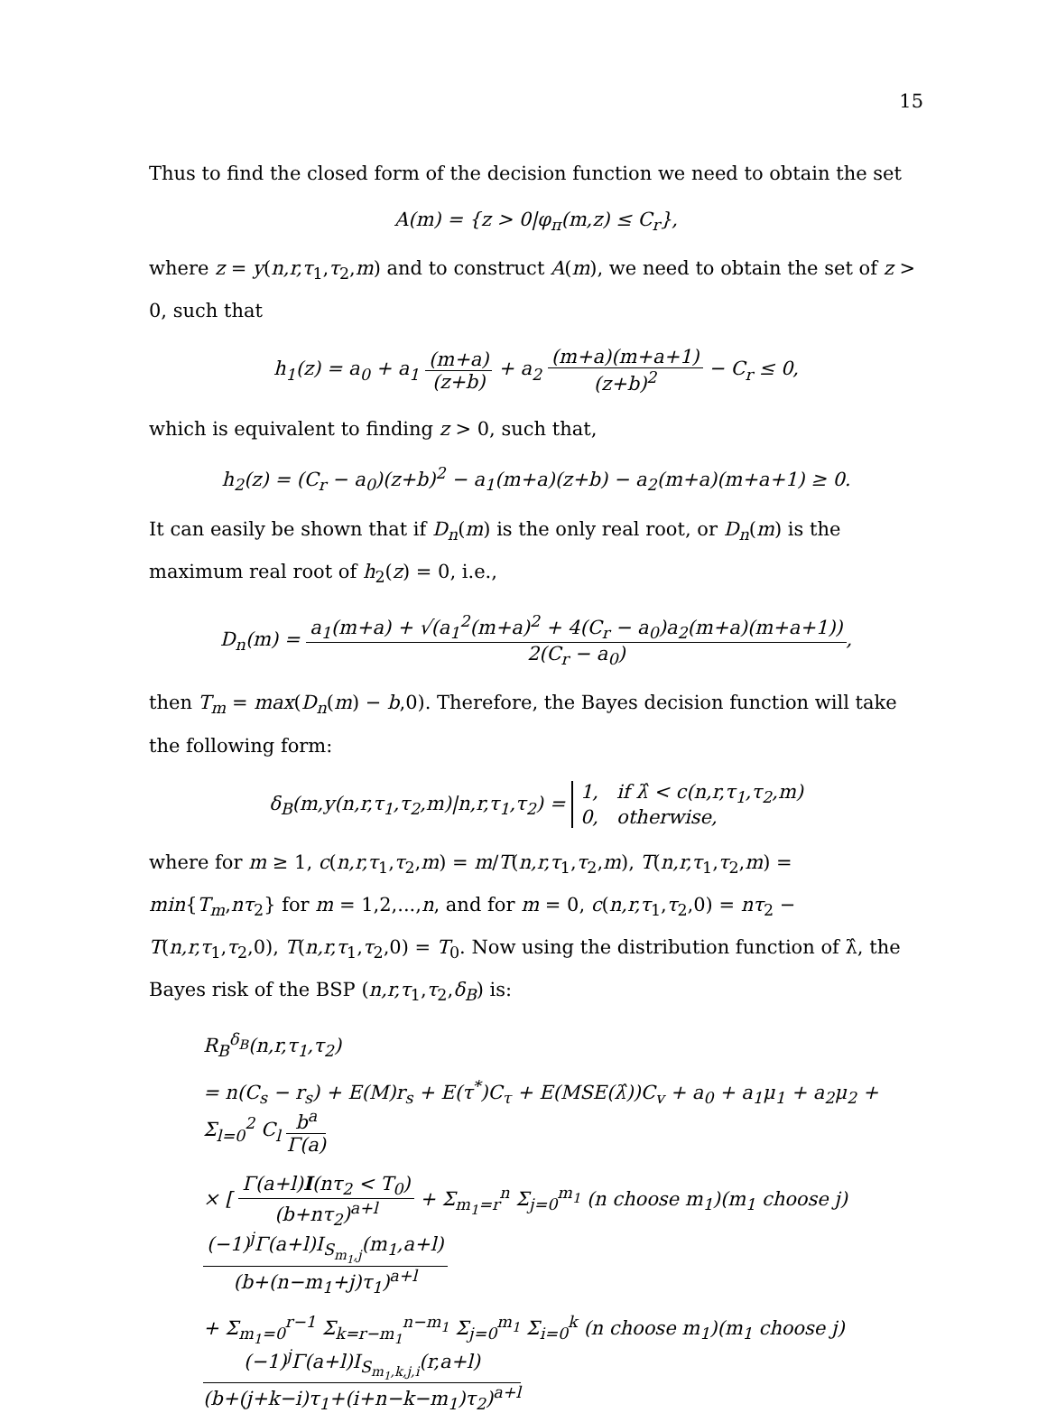15
Thus to find the closed form of the decision function we need to obtain the set
A(m) = {z > 0|φ<sub>π</sub>(m,z) ≤ C<sub>r</sub>},
where z = y(n,r,τ<sub>1</sub>,τ<sub>2</sub>,m) and to construct A(m), we need to obtain the set of z > 0, such that
h<sub>1</sub>(z) = a<sub>0</sub> + a<sub>1</sub> (m+a) (z+b) + a<sub>2</sub> (m+a)(m+a+1) (z+b)<sup>2</sup> − C<sub>r</sub> ≤ 0,
which is equivalent to finding z > 0, such that,
h<sub>2</sub>(z) = (C<sub>r</sub> − a<sub>0</sub>)(z+b)<sup>2</sup> − a<sub>1</sub>(m+a)(z+b) − a<sub>2</sub>(m+a)(m+a+1) ≥ 0.
It can easily be shown that if D<sub>n</sub>(m) is the only real root, or D<sub>n</sub>(m) is the maximum real root of h<sub>2</sub>(z) = 0, i.e.,
D<sub>n</sub>(m) = a<sub>1</sub>(m+a) + √(a<sub>1</sub><sup>2</sup>(m+a)<sup>2</sup> + 4(C<sub>r</sub> − a<sub>0</sub>)a<sub>2</sub>(m+a)(m+a+1)) 2(C<sub>r</sub> − a<sub>0</sub>),
then T<sub>m</sub> = max(D<sub>n</sub>(m) − b,0). Therefore, the Bayes decision function will take the following form:
δ<sub>B</sub>(m,y(n,r,τ<sub>1</sub>,τ<sub>2</sub>,m)|n,r,τ<sub>1</sub>,τ<sub>2</sub>) = 1, if λ̂ < c(n,r,τ<sub>1</sub>,τ<sub>2</sub>,m) 0, otherwise,
where for m ≥ 1, c(n,r,τ<sub>1</sub>,τ<sub>2</sub>,m) = m/T(n,r,τ<sub>1</sub>,τ<sub>2</sub>,m), T(n,r,τ<sub>1</sub>,τ<sub>2</sub>,m) = min{T<sub>m</sub>,nτ<sub>2</sub>} for m = 1,2,...,n, and for m = 0, c(n,r,τ<sub>1</sub>,τ<sub>2</sub>,0) = nτ<sub>2</sub> − T(n,r,τ<sub>1</sub>,τ<sub>2</sub>,0), T(n,r,τ<sub>1</sub>,τ<sub>2</sub>,0) = T<sub>0</sub>. Now using the distribution function of λ̂, the Bayes risk of the BSP (n,r,τ<sub>1</sub>,τ<sub>2</sub>,δ<sub>B</sub>) is:
R<sub>B</sub><sup>δ<sub>B</sub></sup>(n,r,τ<sub>1</sub>,τ<sub>2</sub>)
= n(C<sub>s</sub> − r<sub>s</sub>) + E(M)r<sub>s</sub> + E(τ<sup>*</sup>)C<sub>τ</sub> + E(MSE(λ̂))C<sub>v</sub> + a<sub>0</sub> + a<sub>1</sub>μ<sub>1</sub> + a<sub>2</sub>μ<sub>2</sub> + Σ<sub>l=0</sub><sup>2</sup> C<sub>l</sub> b<sup>a</sup> Γ(a)
× [ Γ(a+l)I(nτ<sub>2</sub> < T<sub>0</sub>) (b+nτ<sub>2</sub>)<sup>a+l</sup> + Σ<sub>m<sub>1</sub>=r</sub><sup>n</sup> Σ<sub>j=0</sub><sup>m<sub>1</sub></sup> (n choose m<sub>1</sub>)(m<sub>1</sub> choose j) (−1)<sup>j</sup>Γ(a+l)I<sub>S<sub>m<sub>1</sub>,j</sub></sub>(m<sub>1</sub>,a+l) (b+(n−m<sub>1</sub>+j)τ<sub>1</sub>)<sup>a+l</sup>
+ Σ<sub>m<sub>1</sub>=0</sub><sup>r−1</sup> Σ<sub>k=r−m<sub>1</sub></sub><sup>n−m<sub>1</sub></sup> Σ<sub>j=0</sub><sup>m<sub>1</sub></sup> Σ<sub>i=0</sub><sup>k</sup> (n choose m<sub>1</sub>)(m<sub>1</sub> choose j) (−1)<sup>j</sup>Γ(a+l)I<sub>S<sub>m<sub>1</sub>,k,j,i</sub></sub>(r,a+l) (b+(j+k−i)τ<sub>1</sub>+(i+n−k−m<sub>1</sub>)τ<sub>2</sub>)<sup>a+l</sup>